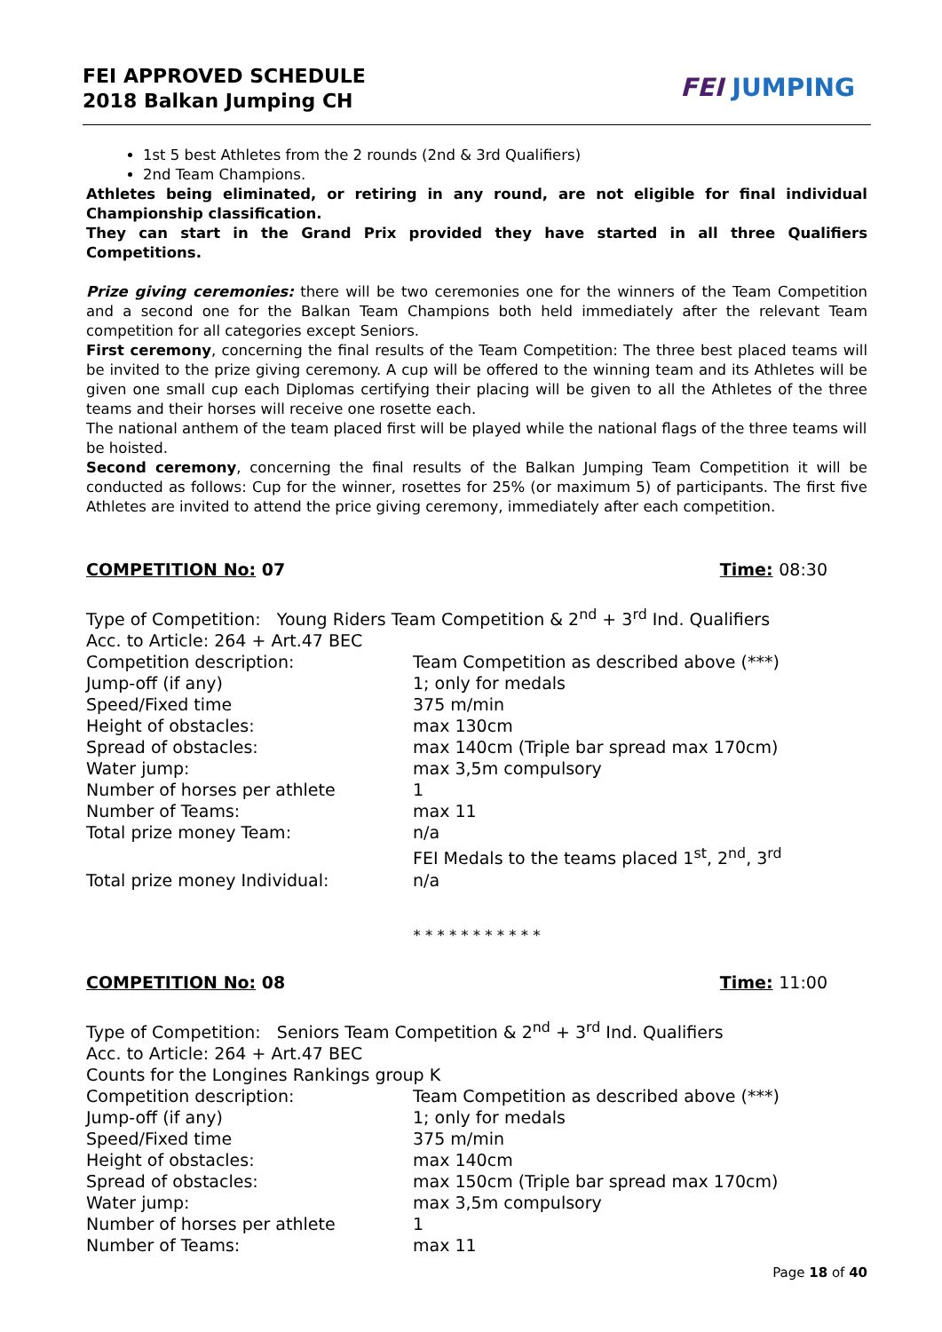FEI APPROVED SCHEDULE
2018 Balkan Jumping CH
FEI JUMPING
1st 5 best Athletes from the 2 rounds (2nd & 3rd Qualifiers)
2nd Team Champions.
Athletes being eliminated, or retiring in any round, are not eligible for final individual Championship classification.
They can start in the Grand Prix provided they have started in all three Qualifiers Competitions.
Prize giving ceremonies: there will be two ceremonies one for the winners of the Team Competition and a second one for the Balkan Team Champions both held immediately after the relevant Team competition for all categories except Seniors.
First ceremony, concerning the final results of the Team Competition: The three best placed teams will be invited to the prize giving ceremony. A cup will be offered to the winning team and its Athletes will be given one small cup each Diplomas certifying their placing will be given to all the Athletes of the three teams and their horses will receive one rosette each.
The national anthem of the team placed first will be played while the national flags of the three teams will be hoisted.
Second ceremony, concerning the final results of the Balkan Jumping Team Competition it will be conducted as follows: Cup for the winner, rosettes for 25% (or maximum 5) of participants. The first five Athletes are invited to attend the price giving ceremony, immediately after each competition.
COMPETITION No: 07 Time: 08:30
Type of Competition: Young Riders Team Competition & 2<sup>nd</sup> + 3<sup>rd</sup> Ind. Qualifiers
Acc. to Article: 264 + Art.47 BEC
Competition description: Team Competition as described above (***)
Jump-off (if any) 1; only for medals
Speed/Fixed time 375 m/min
Height of obstacles: max 130cm
Spread of obstacles: max 140cm (Triple bar spread max 170cm)
Water jump: max 3,5m compulsory
Number of horses per athlete 1
Number of Teams: max 11
Total prize money Team: n/a
FEI Medals to the teams placed 1<sup>st</sup>, 2<sup>nd</sup>, 3<sup>rd</sup>
Total prize money Individual: n/a
* * * * * * * * * * *
COMPETITION No: 08 Time: 11:00
Type of Competition: Seniors Team Competition & 2<sup>nd</sup> + 3<sup>rd</sup> Ind. Qualifiers
Acc. to Article: 264 + Art.47 BEC
Counts for the Longines Rankings group K
Competition description: Team Competition as described above (***)
Jump-off (if any) 1; only for medals
Speed/Fixed time 375 m/min
Height of obstacles: max 140cm
Spread of obstacles: max 150cm (Triple bar spread max 170cm)
Water jump: max 3,5m compulsory
Number of horses per athlete 1
Number of Teams: max 11
Page 18 of 40